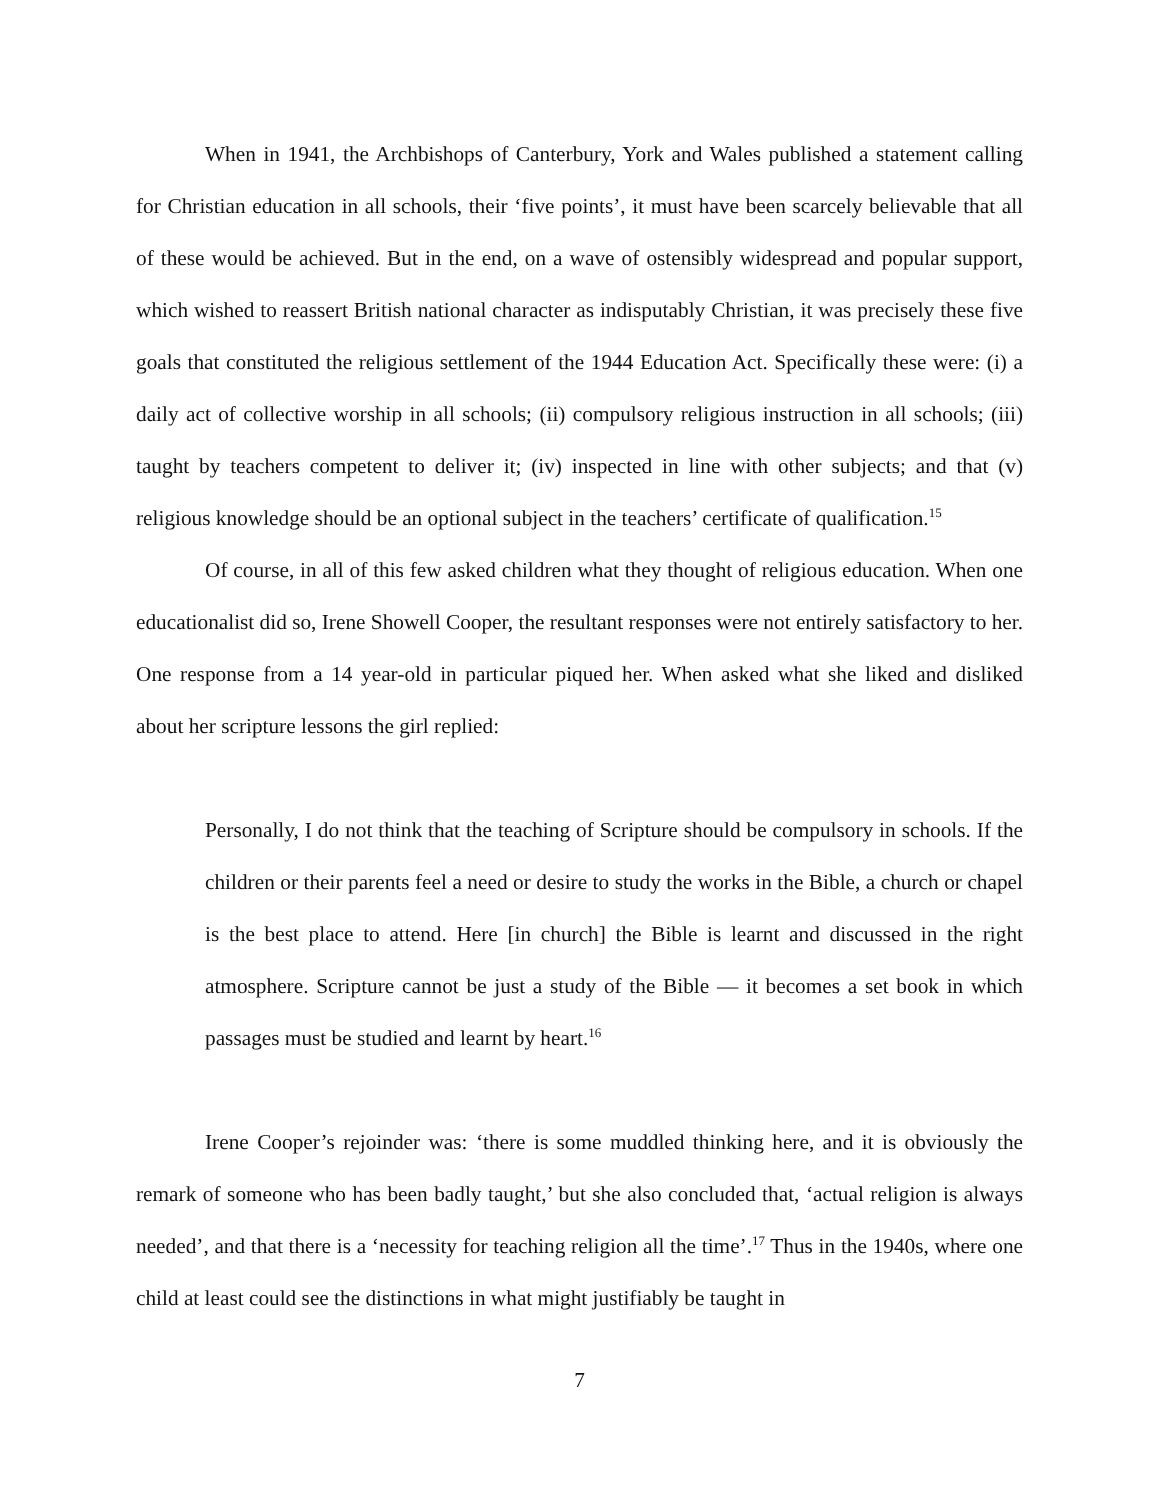When in 1941, the Archbishops of Canterbury, York and Wales published a statement calling for Christian education in all schools, their ‘five points’, it must have been scarcely believable that all of these would be achieved. But in the end, on a wave of ostensibly widespread and popular support, which wished to reassert British national character as indisputably Christian, it was precisely these five goals that constituted the religious settlement of the 1944 Education Act. Specifically these were: (i) a daily act of collective worship in all schools; (ii) compulsory religious instruction in all schools; (iii) taught by teachers competent to deliver it; (iv) inspected in line with other subjects; and that (v) religious knowledge should be an optional subject in the teachers’ certificate of qualification.<sup>15</sup>
Of course, in all of this few asked children what they thought of religious education. When one educationalist did so, Irene Showell Cooper, the resultant responses were not entirely satisfactory to her. One response from a 14 year-old in particular piqued her. When asked what she liked and disliked about her scripture lessons the girl replied:
Personally, I do not think that the teaching of Scripture should be compulsory in schools. If the children or their parents feel a need or desire to study the works in the Bible, a church or chapel is the best place to attend. Here [in church] the Bible is learnt and discussed in the right atmosphere. Scripture cannot be just a study of the Bible — it becomes a set book in which passages must be studied and learnt by heart.<sup>16</sup>
Irene Cooper’s rejoinder was: ‘there is some muddled thinking here, and it is obviously the remark of someone who has been badly taught,’ but she also concluded that, ‘actual religion is always needed’, and that there is a ‘necessity for teaching religion all the time’.<sup>17</sup> Thus in the 1940s, where one child at least could see the distinctions in what might justifiably be taught in
7